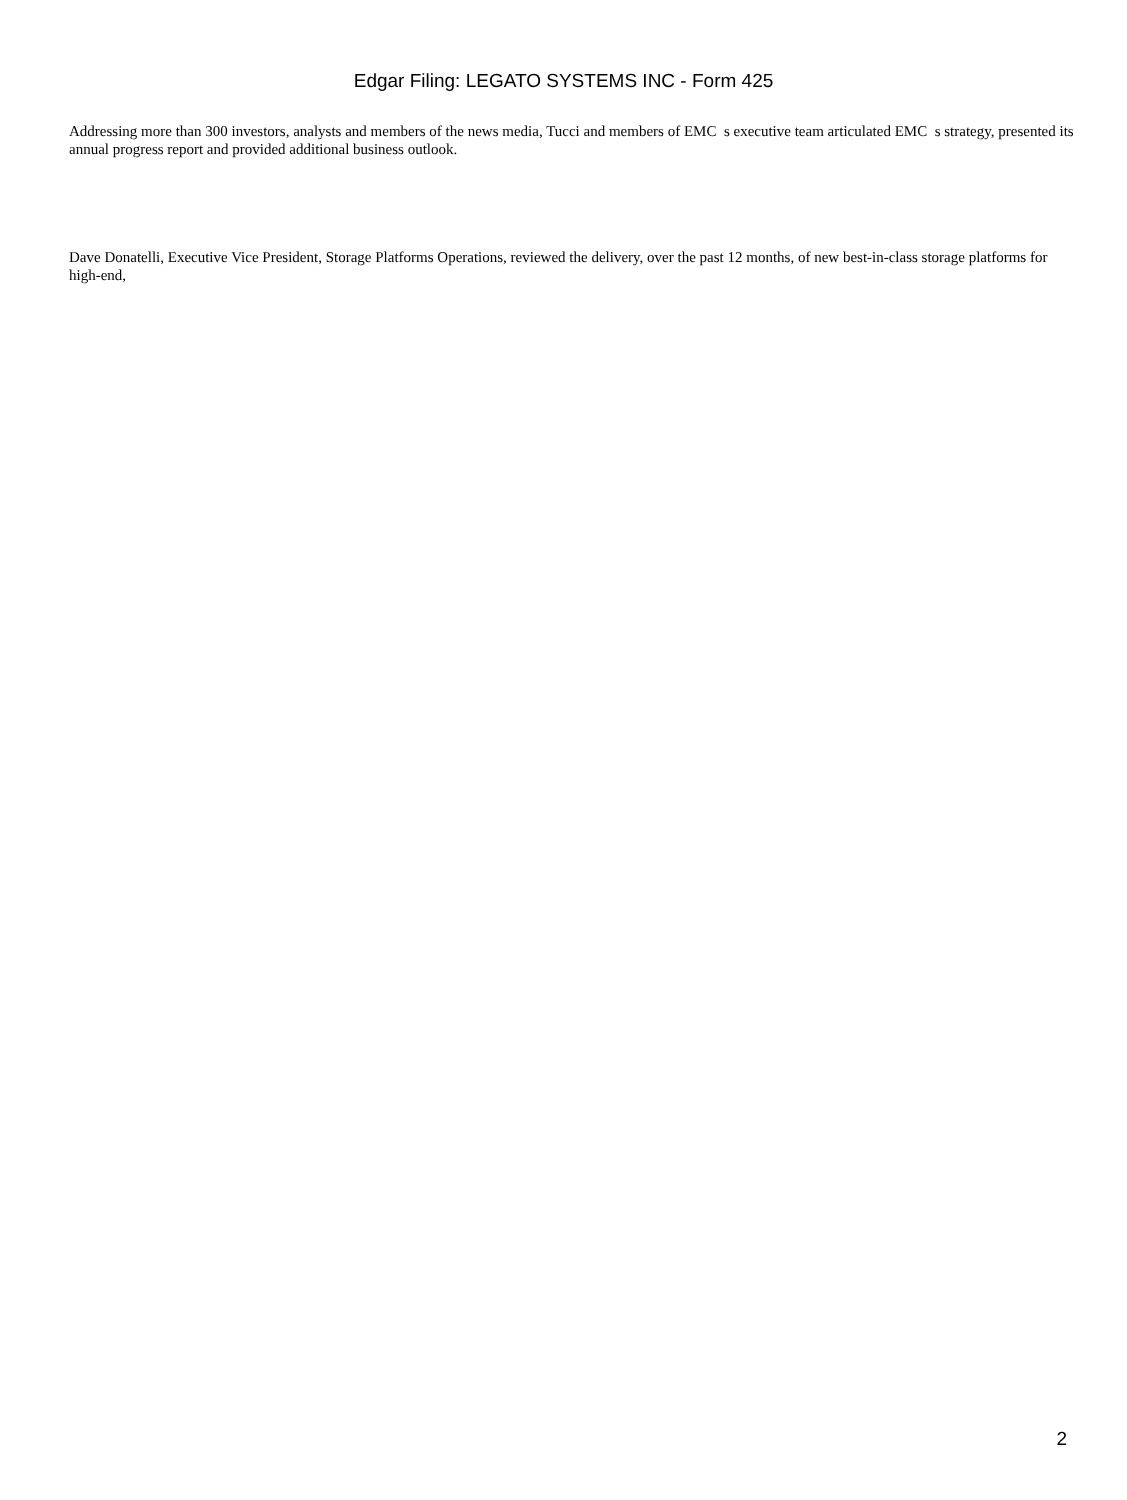Edgar Filing: LEGATO SYSTEMS INC - Form 425
Addressing more than 300 investors, analysts and members of the news media, Tucci and members of EMC s executive team articulated EMC s strategy, presented its annual progress report and provided additional business outlook.
Dave Donatelli, Executive Vice President, Storage Platforms Operations, reviewed the delivery, over the past 12 months, of new best-in-class storage platforms for high-end,
2